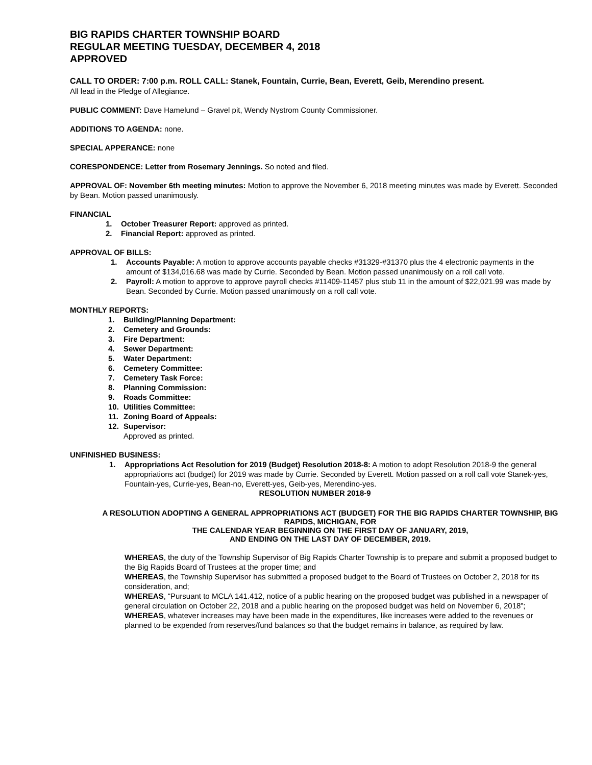BIG RAPIDS CHARTER TOWNSHIP BOARD
REGULAR MEETING TUESDAY, DECEMBER 4, 2018
APPROVED
CALL TO ORDER: 7:00 p.m. ROLL CALL: Stanek, Fountain, Currie, Bean, Everett, Geib, Merendino present.
All lead in the Pledge of Allegiance.
PUBLIC COMMENT: Dave Hamelund – Gravel pit, Wendy Nystrom County Commissioner.
ADDITIONS TO AGENDA: none.
SPECIAL APPERANCE: none
CORESPONDENCE: Letter from Rosemary Jennings. So noted and filed.
APPROVAL OF: November 6th meeting minutes: Motion to approve the November 6, 2018 meeting minutes was made by Everett. Seconded by Bean. Motion passed unanimously.
FINANCIAL
1. October Treasurer Report: approved as printed.
2. Financial Report: approved as printed.
APPROVAL OF BILLS:
1. Accounts Payable: A motion to approve accounts payable checks #31329-#31370 plus the 4 electronic payments in the amount of $134,016.68 was made by Currie. Seconded by Bean. Motion passed unanimously on a roll call vote.
2. Payroll: A motion to approve to approve payroll checks #11409-11457 plus stub 11 in the amount of $22,021.99 was made by Bean. Seconded by Currie. Motion passed unanimously on a roll call vote.
MONTHLY REPORTS:
1. Building/Planning Department:
2. Cemetery and Grounds:
3. Fire Department:
4. Sewer Department:
5. Water Department:
6. Cemetery Committee:
7. Cemetery Task Force:
8. Planning Commission:
9. Roads Committee:
10. Utilities Committee:
11. Zoning Board of Appeals:
12. Supervisor:
Approved as printed.
UNFINISHED BUSINESS:
1. Appropriations Act Resolution for 2019 (Budget) Resolution 2018-8: A motion to adopt Resolution 2018-9 the general appropriations act (budget) for 2019 was made by Currie. Seconded by Everett. Motion passed on a roll call vote Stanek-yes, Fountain-yes, Currie-yes, Bean-no, Everett-yes, Geib-yes, Merendino-yes.
RESOLUTION NUMBER 2018-9
A RESOLUTION ADOPTING A GENERAL APPROPRIATIONS ACT (BUDGET) FOR THE BIG RAPIDS CHARTER TOWNSHIP, BIG RAPIDS, MICHIGAN, FOR
THE CALENDAR YEAR BEGINNING ON THE FIRST DAY OF JANUARY, 2019,
AND ENDING ON THE LAST DAY OF DECEMBER, 2019.
WHEREAS, the duty of the Township Supervisor of Big Rapids Charter Township is to prepare and submit a proposed budget to the Big Rapids Board of Trustees at the proper time; and
WHEREAS, the Township Supervisor has submitted a proposed budget to the Board of Trustees on October 2, 2018 for its consideration, and;
WHEREAS, “Pursuant to MCLA 141.412, notice of a public hearing on the proposed budget was published in a newspaper of general circulation on October 22, 2018 and a public hearing on the proposed budget was held on November 6, 2018”;
WHEREAS, whatever increases may have been made in the expenditures, like increases were added to the revenues or planned to be expended from reserves/fund balances so that the budget remains in balance, as required by law.